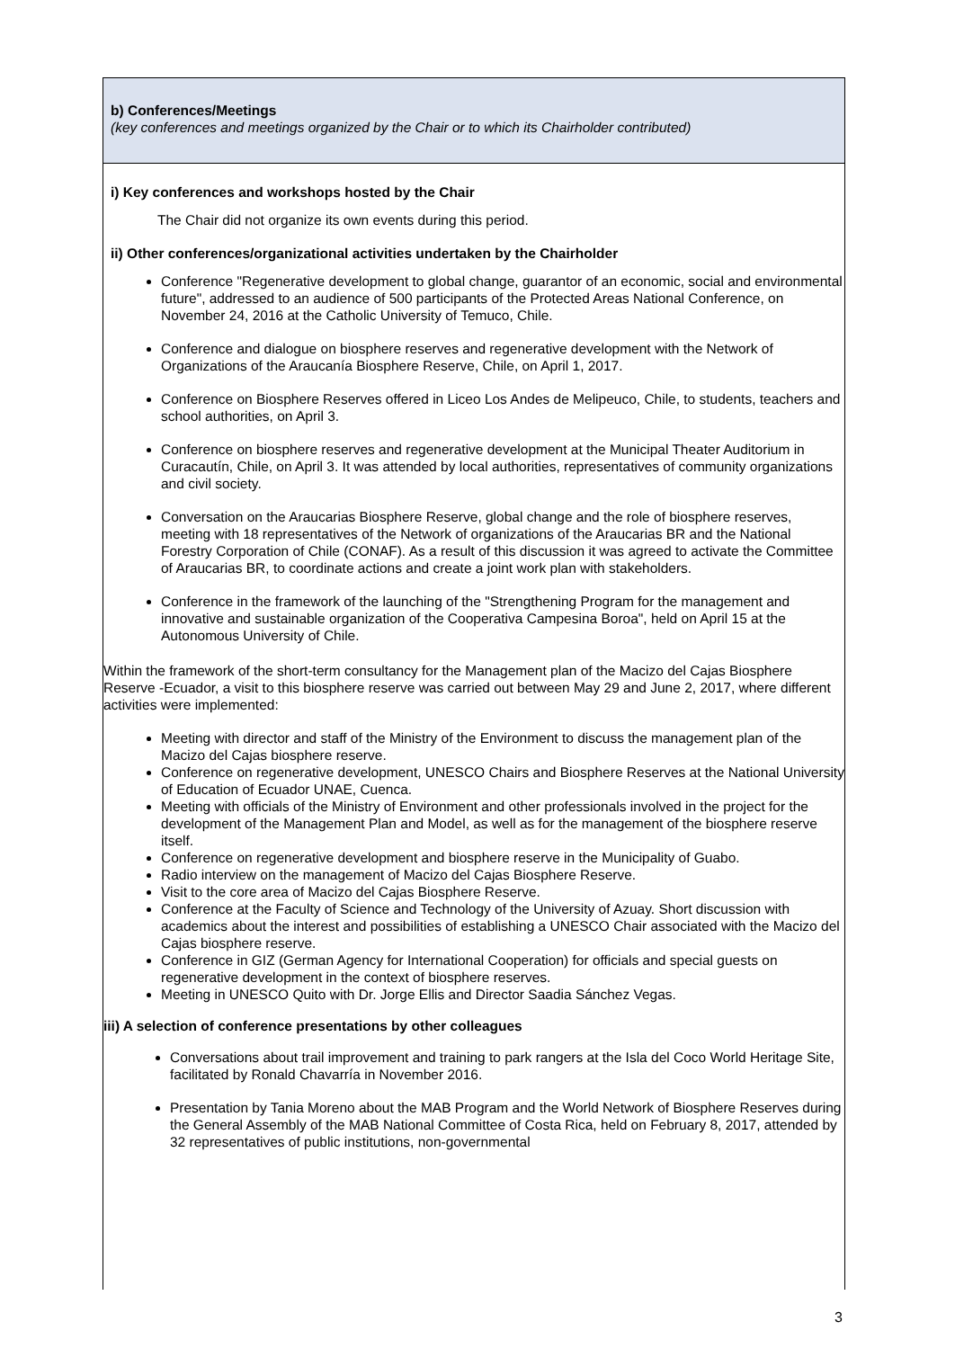b) Conferences/Meetings
(key conferences and meetings organized by the Chair or to which its Chairholder contributed)
i) Key conferences and workshops hosted by the Chair
The Chair did not organize its own events during this period.
ii) Other conferences/organizational activities undertaken by the Chairholder
Conference "Regenerative development to global change, guarantor of an economic, social and environmental future", addressed to an audience of 500 participants of the Protected Areas National Conference, on November 24, 2016 at the Catholic University of Temuco, Chile.
Conference and dialogue on biosphere reserves and regenerative development with the Network of Organizations of the Araucanía Biosphere Reserve, Chile, on April 1, 2017.
Conference on Biosphere Reserves offered in Liceo Los Andes de Melipeuco, Chile, to students, teachers and school authorities, on April 3.
Conference on biosphere reserves and regenerative development at the Municipal Theater Auditorium in Curacautín, Chile, on April 3. It was attended by local authorities, representatives of community organizations and civil society.
Conversation on the Araucarias Biosphere Reserve, global change and the role of biosphere reserves, meeting with 18 representatives of the Network of organizations of the Araucarias BR and the National Forestry Corporation of Chile (CONAF). As a result of this discussion it was agreed to activate the Committee of Araucarias BR, to coordinate actions and create a joint work plan with stakeholders.
Conference in the framework of the launching of the "Strengthening Program for the management and innovative and sustainable organization of the Cooperativa Campesina Boroa", held on April 15 at the Autonomous University of Chile.
Within the framework of the short-term consultancy for the Management plan of the Macizo del Cajas Biosphere Reserve -Ecuador, a visit to this biosphere reserve was carried out between May 29 and June 2, 2017, where different activities were implemented:
Meeting with director and staff of the Ministry of the Environment to discuss the management plan of the Macizo del Cajas biosphere reserve.
Conference on regenerative development, UNESCO Chairs and Biosphere Reserves at the National University of Education of Ecuador UNAE, Cuenca.
Meeting with officials of the Ministry of Environment and other professionals involved in the project for the development of the Management Plan and Model, as well as for the management of the biosphere reserve itself.
Conference on regenerative development and biosphere reserve in the Municipality of Guabo.
Radio interview on the management of Macizo del Cajas Biosphere Reserve.
Visit to the core area of Macizo del Cajas Biosphere Reserve.
Conference at the Faculty of Science and Technology of the University of Azuay. Short discussion with academics about the interest and possibilities of establishing a UNESCO Chair associated with the Macizo del Cajas biosphere reserve.
Conference in GIZ (German Agency for International Cooperation) for officials and special guests on regenerative development in the context of biosphere reserves.
Meeting in UNESCO Quito with Dr. Jorge Ellis and Director Saadia Sánchez Vegas.
iii) A selection of conference presentations by other colleagues
Conversations about trail improvement and training to park rangers at the Isla del Coco World Heritage Site, facilitated by Ronald Chavarría in November 2016.
Presentation by Tania Moreno about the MAB Program and the World Network of Biosphere Reserves during the General Assembly of the MAB National Committee of Costa Rica, held on February 8, 2017, attended by 32 representatives of public institutions, non-governmental
3